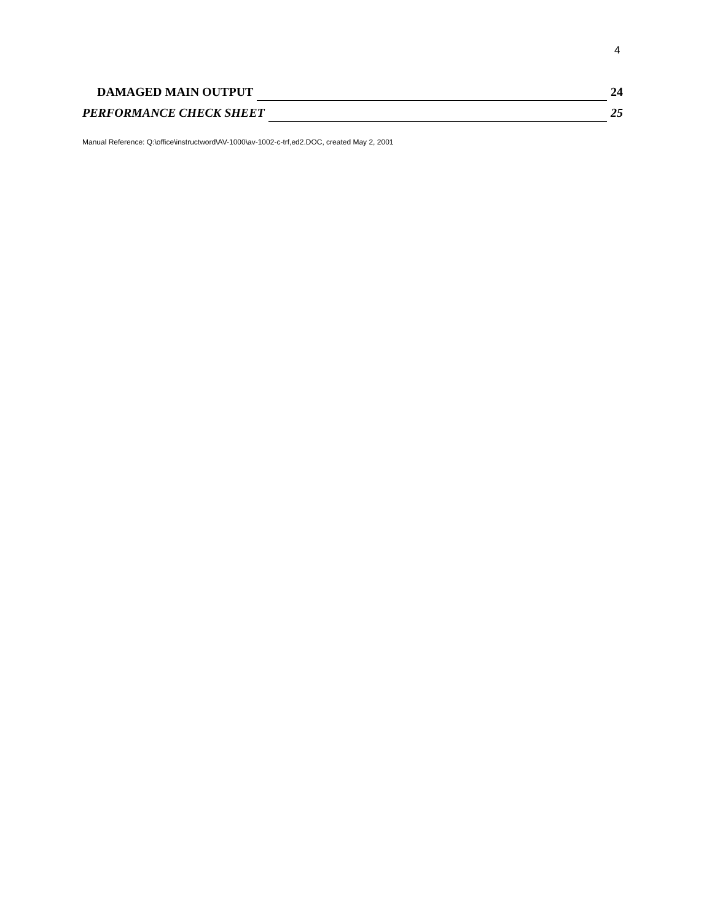4
DAMAGED MAIN OUTPUT 24
PERFORMANCE CHECK SHEET 25
Manual Reference: Q:\office\instructword\AV-1000\av-1002-c-trf,ed2.DOC, created May 2, 2001